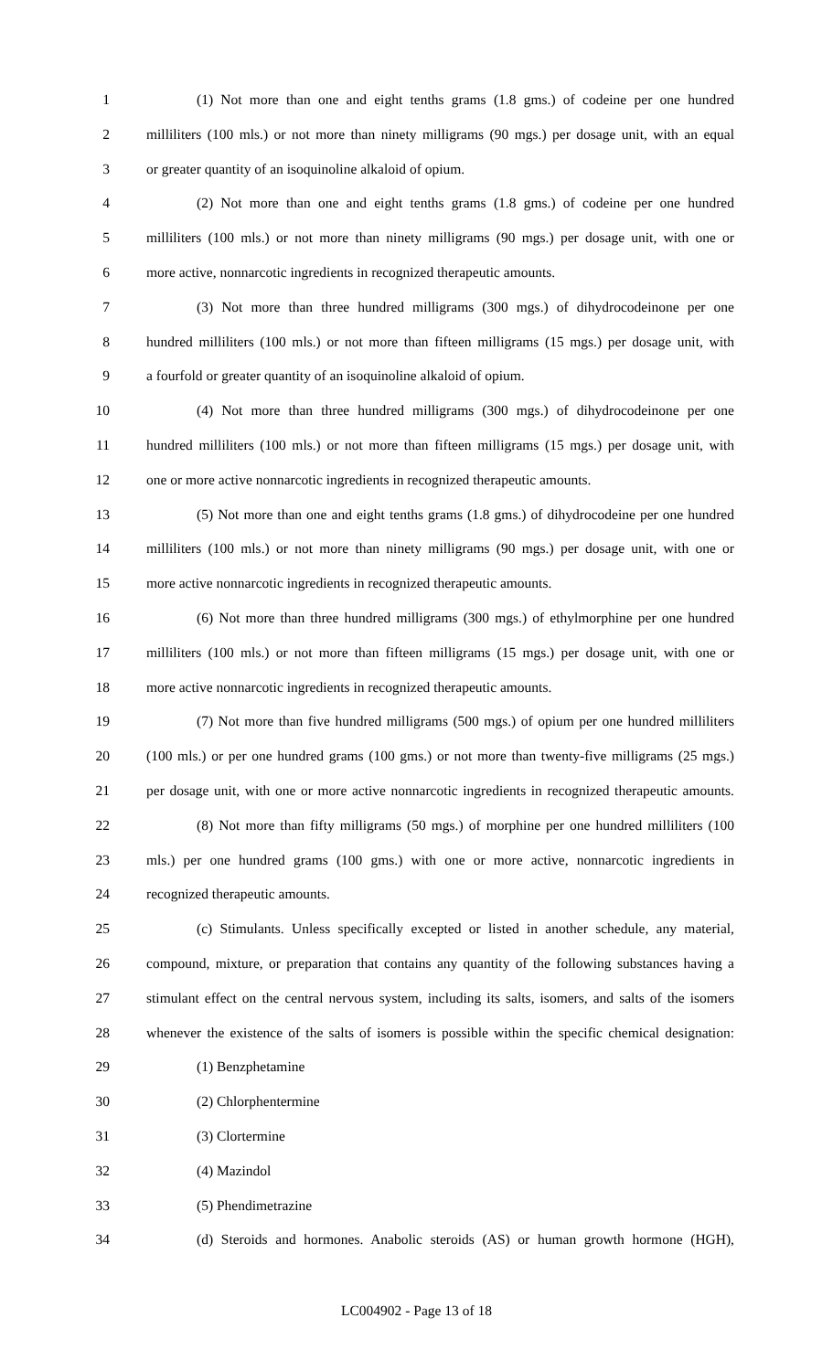1 (1) Not more than one and eight tenths grams (1.8 gms.) of codeine per one hundred
2 milliliters (100 mls.) or not more than ninety milligrams (90 mgs.) per dosage unit, with an equal
3 or greater quantity of an isoquinoline alkaloid of opium.
4 (2) Not more than one and eight tenths grams (1.8 gms.) of codeine per one hundred
5 milliliters (100 mls.) or not more than ninety milligrams (90 mgs.) per dosage unit, with one or
6 more active, nonnarcotic ingredients in recognized therapeutic amounts.
7 (3) Not more than three hundred milligrams (300 mgs.) of dihydrocodeinone per one
8 hundred milliliters (100 mls.) or not more than fifteen milligrams (15 mgs.) per dosage unit, with
9 a fourfold or greater quantity of an isoquinoline alkaloid of opium.
10 (4) Not more than three hundred milligrams (300 mgs.) of dihydrocodeinone per one
11 hundred milliliters (100 mls.) or not more than fifteen milligrams (15 mgs.) per dosage unit, with
12 one or more active nonnarcotic ingredients in recognized therapeutic amounts.
13 (5) Not more than one and eight tenths grams (1.8 gms.) of dihydrocodeine per one hundred
14 milliliters (100 mls.) or not more than ninety milligrams (90 mgs.) per dosage unit, with one or
15 more active nonnarcotic ingredients in recognized therapeutic amounts.
16 (6) Not more than three hundred milligrams (300 mgs.) of ethylmorphine per one hundred
17 milliliters (100 mls.) or not more than fifteen milligrams (15 mgs.) per dosage unit, with one or
18 more active nonnarcotic ingredients in recognized therapeutic amounts.
19 (7) Not more than five hundred milligrams (500 mgs.) of opium per one hundred milliliters
20 (100 mls.) or per one hundred grams (100 gms.) or not more than twenty-five milligrams (25 mgs.)
21 per dosage unit, with one or more active nonnarcotic ingredients in recognized therapeutic amounts.
22 (8) Not more than fifty milligrams (50 mgs.) of morphine per one hundred milliliters (100
23 mls.) per one hundred grams (100 gms.) with one or more active, nonnarcotic ingredients in
24 recognized therapeutic amounts.
25 (c) Stimulants. Unless specifically excepted or listed in another schedule, any material,
26 compound, mixture, or preparation that contains any quantity of the following substances having a
27 stimulant effect on the central nervous system, including its salts, isomers, and salts of the isomers
28 whenever the existence of the salts of isomers is possible within the specific chemical designation:
29 (1) Benzphetamine
30 (2) Chlorphentermine
31 (3) Clortermine
32 (4) Mazindol
33 (5) Phendimetrazine
34 (d) Steroids and hormones. Anabolic steroids (AS) or human growth hormone (HGH),
LC004902 - Page 13 of 18